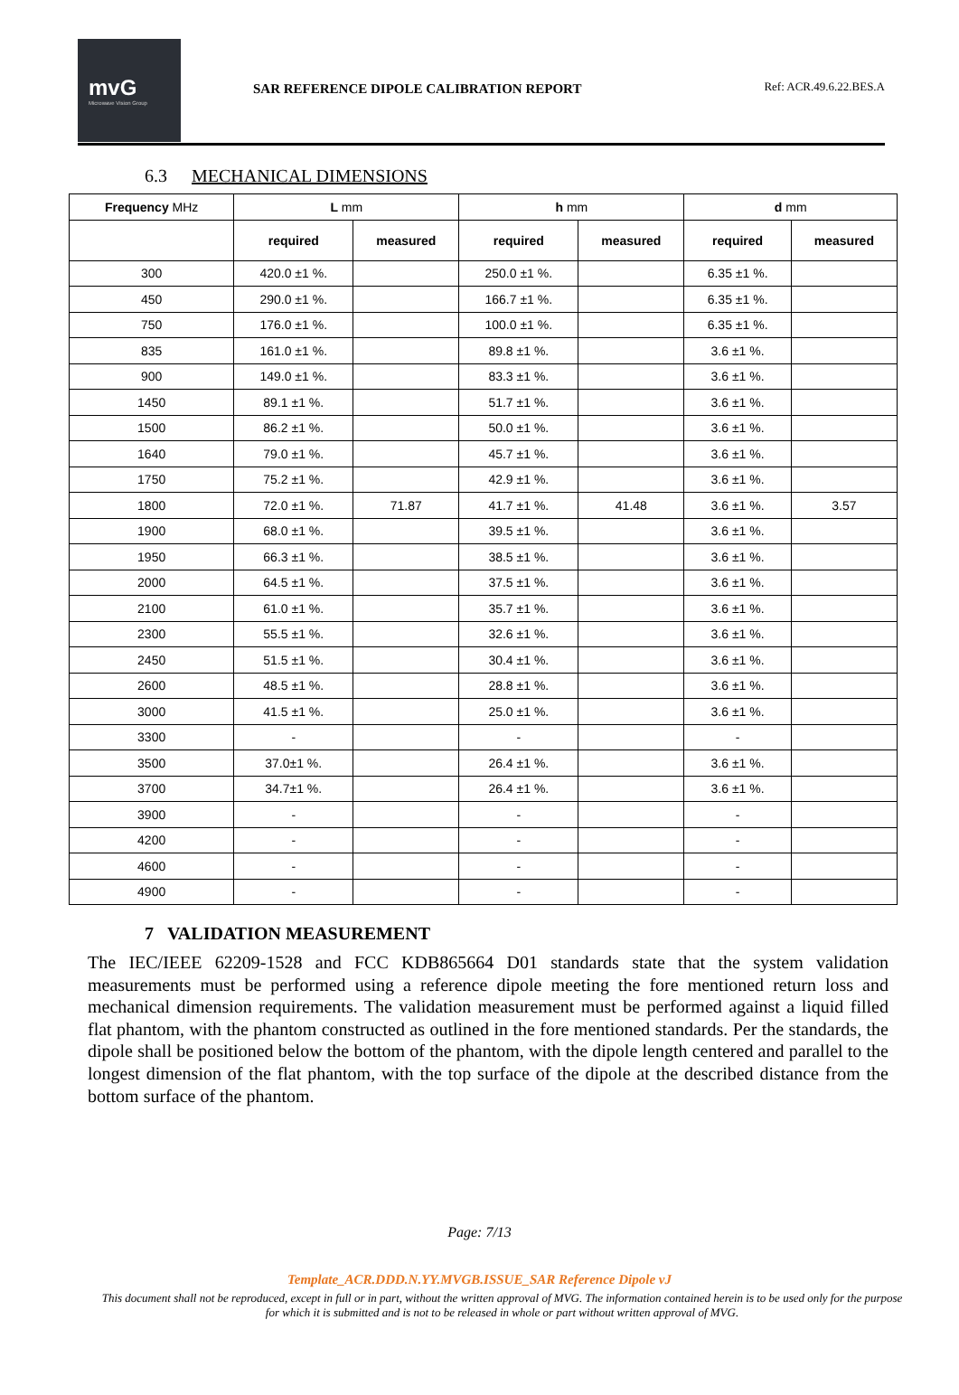mvG
Microwave Vision Group
SAR REFERENCE DIPOLE CALIBRATION REPORT
Ref: ACR.49.6.22.BES.A
6.3 MECHANICAL DIMENSIONS
| Frequency MHz | L mm | | h mm | | d mm | |
| --- | --- | --- | --- | --- | --- | --- |
| | required | measured | required | measured | required | measured |
| 300 | 420.0 ±1 %. | | 250.0 ±1 %. | | 6.35 ±1 %. | |
| 450 | 290.0 ±1 %. | | 166.7 ±1 %. | | 6.35 ±1 %. | |
| 750 | 176.0 ±1 %. | | 100.0 ±1 %. | | 6.35 ±1 %. | |
| 835 | 161.0 ±1 %. | | 89.8 ±1 %. | | 3.6 ±1 %. | |
| 900 | 149.0 ±1 %. | | 83.3 ±1 %. | | 3.6 ±1 %. | |
| 1450 | 89.1 ±1 %. | | 51.7 ±1 %. | | 3.6 ±1 %. | |
| 1500 | 86.2 ±1 %. | | 50.0 ±1 %. | | 3.6 ±1 %. | |
| 1640 | 79.0 ±1 %. | | 45.7 ±1 %. | | 3.6 ±1 %. | |
| 1750 | 75.2 ±1 %. | | 42.9 ±1 %. | | 3.6 ±1 %. | |
| 1800 | 72.0 ±1 %. | 71.87 | 41.7 ±1 %. | 41.48 | 3.6 ±1 %. | 3.57 |
| 1900 | 68.0 ±1 %. | | 39.5 ±1 %. | | 3.6 ±1 %. | |
| 1950 | 66.3 ±1 %. | | 38.5 ±1 %. | | 3.6 ±1 %. | |
| 2000 | 64.5 ±1 %. | | 37.5 ±1 %. | | 3.6 ±1 %. | |
| 2100 | 61.0 ±1 %. | | 35.7 ±1 %. | | 3.6 ±1 %. | |
| 2300 | 55.5 ±1 %. | | 32.6 ±1 %. | | 3.6 ±1 %. | |
| 2450 | 51.5 ±1 %. | | 30.4 ±1 %. | | 3.6 ±1 %. | |
| 2600 | 48.5 ±1 %. | | 28.8 ±1 %. | | 3.6 ±1 %. | |
| 3000 | 41.5 ±1 %. | | 25.0 ±1 %. | | 3.6 ±1 %. | |
| 3300 | - | | - | | - | |
| 3500 | 37.0±1 %. | | 26.4 ±1 %. | | 3.6 ±1 %. | |
| 3700 | 34.7±1 %. | | 26.4 ±1 %. | | 3.6 ±1 %. | |
| 3900 | - | | - | | - | |
| 4200 | - | | - | | - | |
| 4600 | - | | - | | - | |
| 4900 | - | | - | | - | |
7 VALIDATION MEASUREMENT
The IEC/IEEE 62209-1528 and FCC KDB865664 D01 standards state that the system validation measurements must be performed using a reference dipole meeting the fore mentioned return loss and mechanical dimension requirements. The validation measurement must be performed against a liquid filled flat phantom, with the phantom constructed as outlined in the fore mentioned standards. Per the standards, the dipole shall be positioned below the bottom of the phantom, with the dipole length centered and parallel to the longest dimension of the flat phantom, with the top surface of the dipole at the described distance from the bottom surface of the phantom.
Page: 7/13
Template_ACR.DDD.N.YY.MVGB.ISSUE_SAR Reference Dipole vJ
This document shall not be reproduced, except in full or in part, without the written approval of MVG. The information contained herein is to be used only for the purpose for which it is submitted and is not to be released in whole or part without written approval of MVG.